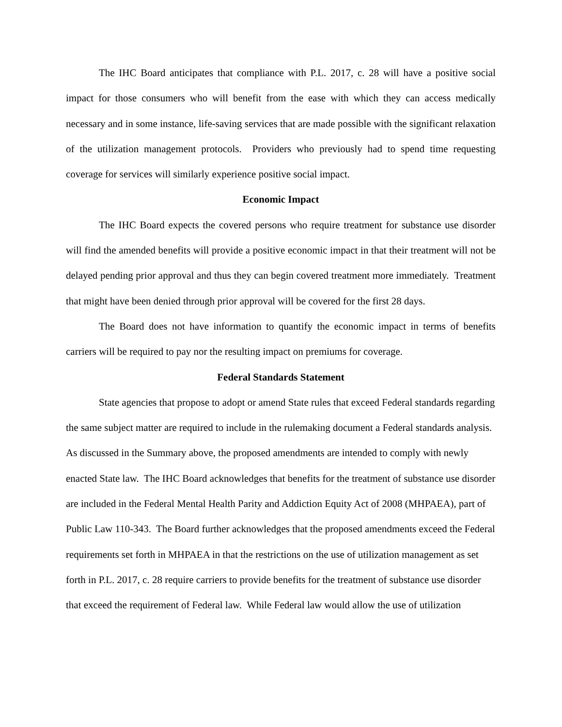The IHC Board anticipates that compliance with P.L. 2017, c. 28 will have a positive social impact for those consumers who will benefit from the ease with which they can access medically necessary and in some instance, life-saving services that are made possible with the significant relaxation of the utilization management protocols. Providers who previously had to spend time requesting coverage for services will similarly experience positive social impact.
Economic Impact
The IHC Board expects the covered persons who require treatment for substance use disorder will find the amended benefits will provide a positive economic impact in that their treatment will not be delayed pending prior approval and thus they can begin covered treatment more immediately. Treatment that might have been denied through prior approval will be covered for the first 28 days.
The Board does not have information to quantify the economic impact in terms of benefits carriers will be required to pay nor the resulting impact on premiums for coverage.
Federal Standards Statement
State agencies that propose to adopt or amend State rules that exceed Federal standards regarding the same subject matter are required to include in the rulemaking document a Federal standards analysis. As discussed in the Summary above, the proposed amendments are intended to comply with newly enacted State law. The IHC Board acknowledges that benefits for the treatment of substance use disorder are included in the Federal Mental Health Parity and Addiction Equity Act of 2008 (MHPAEA), part of Public Law 110-343. The Board further acknowledges that the proposed amendments exceed the Federal requirements set forth in MHPAEA in that the restrictions on the use of utilization management as set forth in P.L. 2017, c. 28 require carriers to provide benefits for the treatment of substance use disorder that exceed the requirement of Federal law. While Federal law would allow the use of utilization